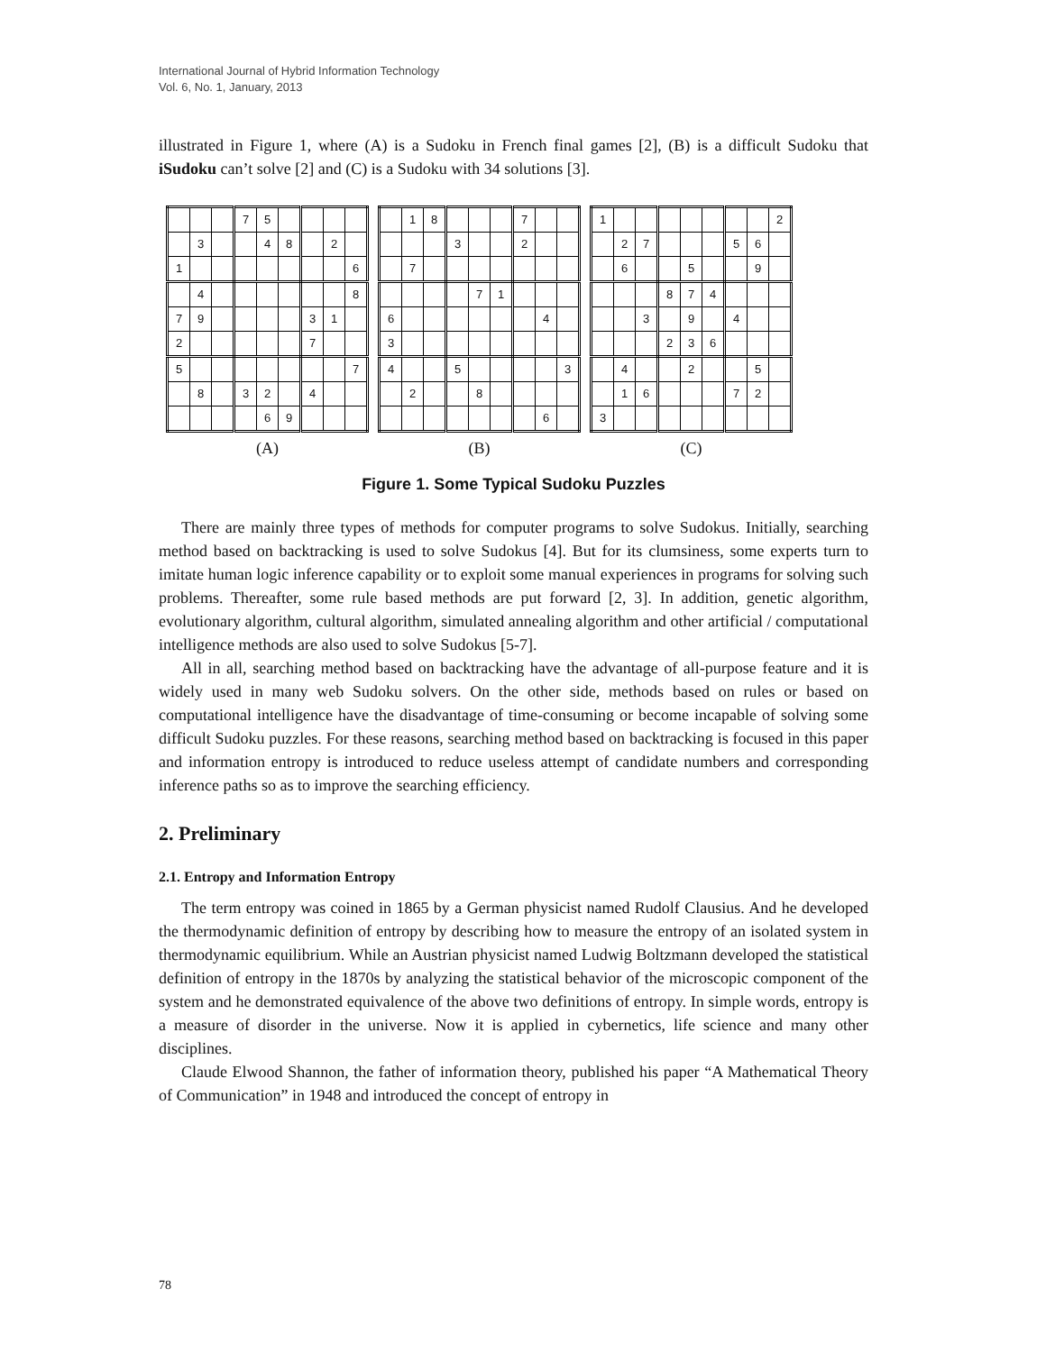International Journal of Hybrid Information Technology
Vol. 6, No. 1, January, 2013
illustrated in Figure 1, where (A) is a Sudoku in French final games [2], (B) is a difficult Sudoku that iSudoku can’t solve [2] and (C) is a Sudoku with 34 solutions [3].
| | | | 7 | 5 | | | | |
| | 3 | | | 4 | 8 | | 2 | |
| 1 | | | | | | | | 6 |
| | 4 | | | | | | | 8 |
| 7 | 9 | | | | | 3 | 1 | |
| 2 | | | | | | 7 | | |
| 5 | | | | | | | | 7 |
| | 8 | | 3 | 2 | | 4 | | |
| | | | | 6 | 9 | | | |
(A)
| | 1 | 8 | | | | 7 | | |
| | | | 3 | | | 2 | | |
| | 7 | | | | | | | |
| | | | | 7 | 1 | | | |
| 6 | | | | | | | 4 | |
| 3 | | | | | | | | |
| 4 | | | 5 | | | | | 3 |
| | 2 | | | 8 | | | | |
| | | | | | | | 6 | |
(B)
| 1 | | | | | | | | 2 |
| | 2 | 7 | | | | 5 | 6 | |
| | 6 | | | 5 | | | 9 | |
| | | | 8 | 7 | 4 | | | |
| | | 3 | | 9 | | 4 | | |
| | | | 2 | 3 | 6 | | | |
| | 4 | | | 2 | | | 5 | |
| | 1 | 6 | | | | 7 | 2 | |
| 3 | | | | | | | | |
(C)
Figure 1. Some Typical Sudoku Puzzles
There are mainly three types of methods for computer programs to solve Sudokus. Initially, searching method based on backtracking is used to solve Sudokus [4]. But for its clumsiness, some experts turn to imitate human logic inference capability or to exploit some manual experiences in programs for solving such problems. Thereafter, some rule based methods are put forward [2, 3]. In addition, genetic algorithm, evolutionary algorithm, cultural algorithm, simulated annealing algorithm and other artificial / computational intelligence methods are also used to solve Sudokus [5-7].
All in all, searching method based on backtracking have the advantage of all-purpose feature and it is widely used in many web Sudoku solvers. On the other side, methods based on rules or based on computational intelligence have the disadvantage of time-consuming or become incapable of solving some difficult Sudoku puzzles. For these reasons, searching method based on backtracking is focused in this paper and information entropy is introduced to reduce useless attempt of candidate numbers and corresponding inference paths so as to improve the searching efficiency.
2. Preliminary
2.1. Entropy and Information Entropy
The term entropy was coined in 1865 by a German physicist named Rudolf Clausius. And he developed the thermodynamic definition of entropy by describing how to measure the entropy of an isolated system in thermodynamic equilibrium. While an Austrian physicist named Ludwig Boltzmann developed the statistical definition of entropy in the 1870s by analyzing the statistical behavior of the microscopic component of the system and he demonstrated equivalence of the above two definitions of entropy. In simple words, entropy is a measure of disorder in the universe. Now it is applied in cybernetics, life science and many other disciplines.
Claude Elwood Shannon, the father of information theory, published his paper “A Mathematical Theory of Communication” in 1948 and introduced the concept of entropy in
78